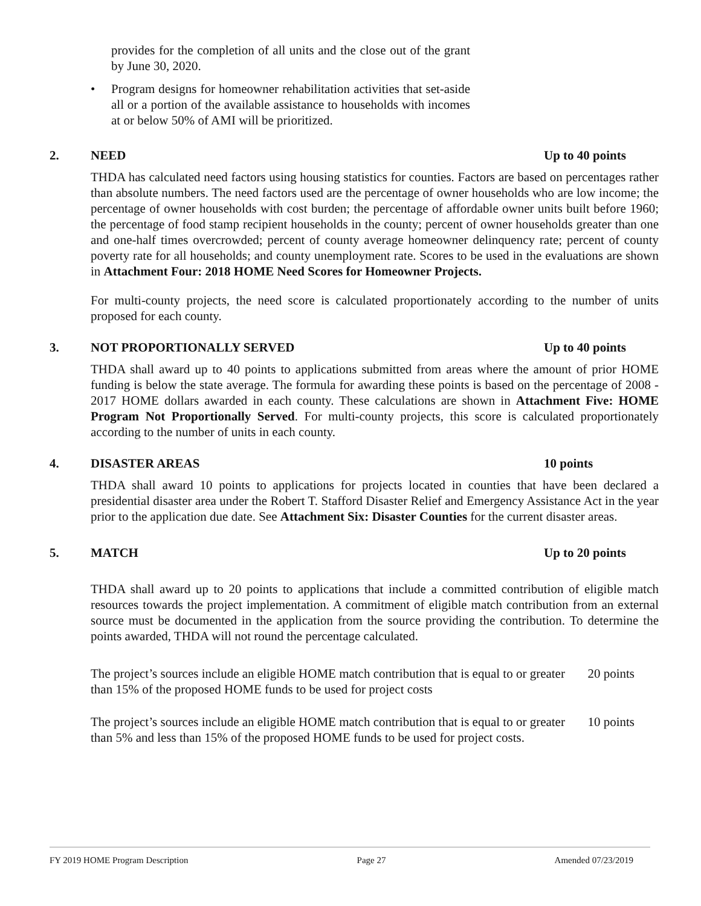provides for the completion of all units and the close out of the grant by June 30, 2020.
• Program designs for homeowner rehabilitation activities that set-aside all or a portion of the available assistance to households with incomes at or below 50% of AMI will be prioritized.
2. NEED Up to 40 points
THDA has calculated need factors using housing statistics for counties. Factors are based on percentages rather than absolute numbers. The need factors used are the percentage of owner households who are low income; the percentage of owner households with cost burden; the percentage of affordable owner units built before 1960; the percentage of food stamp recipient households in the county; percent of owner households greater than one and one-half times overcrowded; percent of county average homeowner delinquency rate; percent of county poverty rate for all households; and county unemployment rate. Scores to be used in the evaluations are shown in Attachment Four: 2018 HOME Need Scores for Homeowner Projects.
For multi-county projects, the need score is calculated proportionately according to the number of units proposed for each county.
3. NOT PROPORTIONALLY SERVED Up to 40 points
THDA shall award up to 40 points to applications submitted from areas where the amount of prior HOME funding is below the state average. The formula for awarding these points is based on the percentage of 2008 - 2017 HOME dollars awarded in each county. These calculations are shown in Attachment Five: HOME Program Not Proportionally Served. For multi-county projects, this score is calculated proportionately according to the number of units in each county.
4. DISASTER AREAS 10 points
THDA shall award 10 points to applications for projects located in counties that have been declared a presidential disaster area under the Robert T. Stafford Disaster Relief and Emergency Assistance Act in the year prior to the application due date. See Attachment Six: Disaster Counties for the current disaster areas.
5. MATCH Up to 20 points
THDA shall award up to 20 points to applications that include a committed contribution of eligible match resources towards the project implementation. A commitment of eligible match contribution from an external source must be documented in the application from the source providing the contribution. To determine the points awarded, THDA will not round the percentage calculated.
The project’s sources include an eligible HOME match contribution that is equal to or greater than 15% of the proposed HOME funds to be used for project costs
20 points
The project’s sources include an eligible HOME match contribution that is equal to or greater than 5% and less than 15% of the proposed HOME funds to be used for project costs.
10 points
FY 2019 HOME Program Description Page 27 Amended 07/23/2019